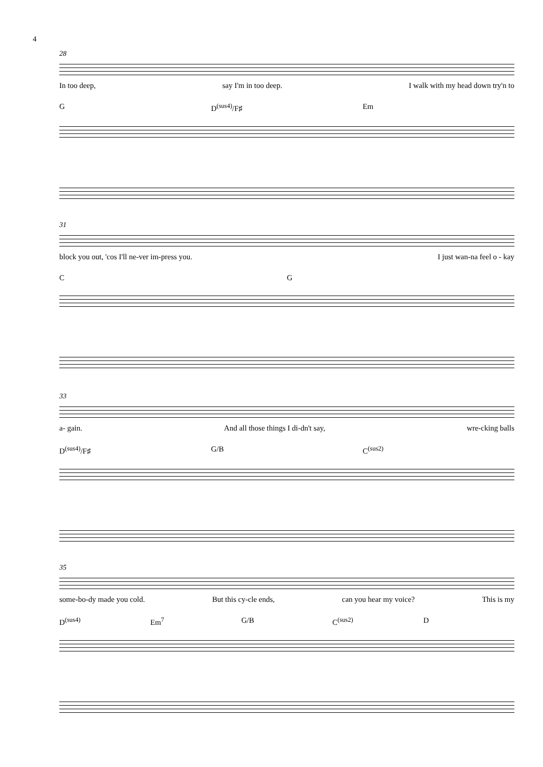4
28
In too deep, say I'm in too deep. I walk with my head down try'n to
G D<sup>(sus4)</sup>/F♯ Em
31
block you out, 'cos I'll ne-ver im-press you. I just wan-na feel o - kay
C G
33
a- gain. And all those things I di-dn't say, wre-cking balls
D<sup>(sus4)</sup>/F♯ G/B C<sup>(sus2)</sup>
35
some-bo-dy made you cold. But this cy-cle ends, can you hear my voice? This is my
D<sup>(sus4)</sup> Em<sup>7</sup> G/B C<sup>(sus2)</sup> D